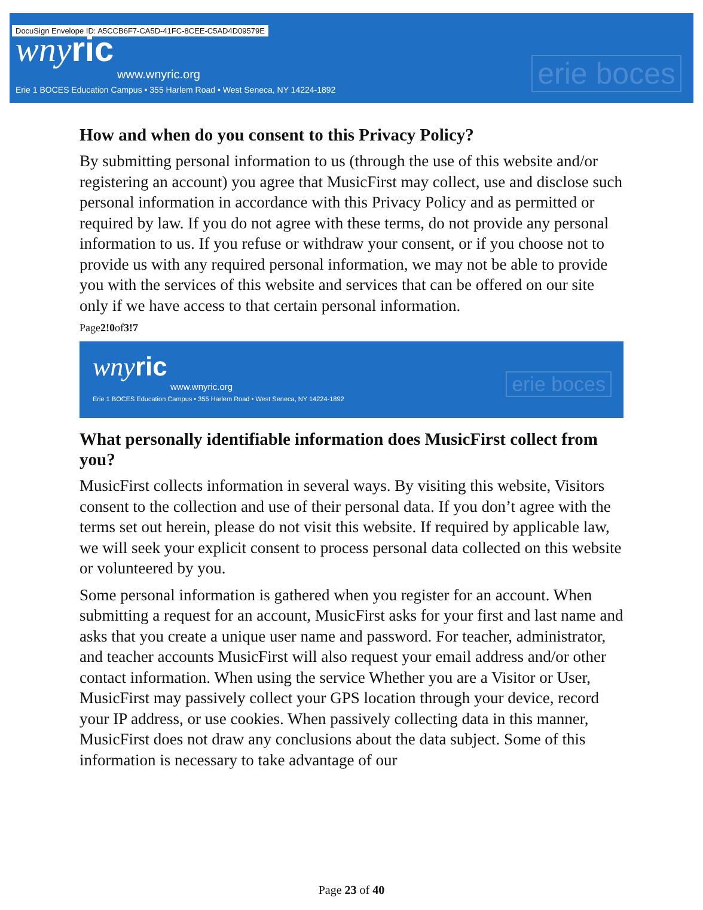DocuSign Envelope ID: A5CCB6F7-CA5D-41FC-8CEE-C5AD4D09579E
wny ric
www.wnyric.org
Erie 1 BOCES Education Campus • 355 Harlem Road • West Seneca, NY 14224-1892
erie boces
How and when do you consent to this Privacy Policy?
By submitting personal information to us (through the use of this website and/or registering an account) you agree that MusicFirst may collect, use and disclose such personal information in accordance with this Privacy Policy and as permitted or required by law. If you do not agree with these terms, do not provide any personal information to us. If you refuse or withdraw your consent, or if you choose not to provide us with any required personal information, we may not be able to provide you with the services of this website and services that can be offered on our site only if we have access to that certain personal information.
Page2!0of3!7
wny ric
www.wnyric.org
Erie 1 BOCES Education Campus • 355 Harlem Road • West Seneca, NY 14224-1892
erie boces
What personally identifiable information does MusicFirst collect from you?
MusicFirst collects information in several ways. By visiting this website, Visitors consent to the collection and use of their personal data. If you don’t agree with the terms set out herein, please do not visit this website. If required by applicable law, we will seek your explicit consent to process personal data collected on this website or volunteered by you.
Some personal information is gathered when you register for an account. When submitting a request for an account, MusicFirst asks for your first and last name and asks that you create a unique user name and password. For teacher, administrator, and teacher accounts MusicFirst will also request your email address and/or other contact information. When using the service Whether you are a Visitor or User, MusicFirst may passively collect your GPS location through your device, record your IP address, or use cookies. When passively collecting data in this manner, MusicFirst does not draw any conclusions about the data subject. Some of this information is necessary to take advantage of our
Page 23 of 40